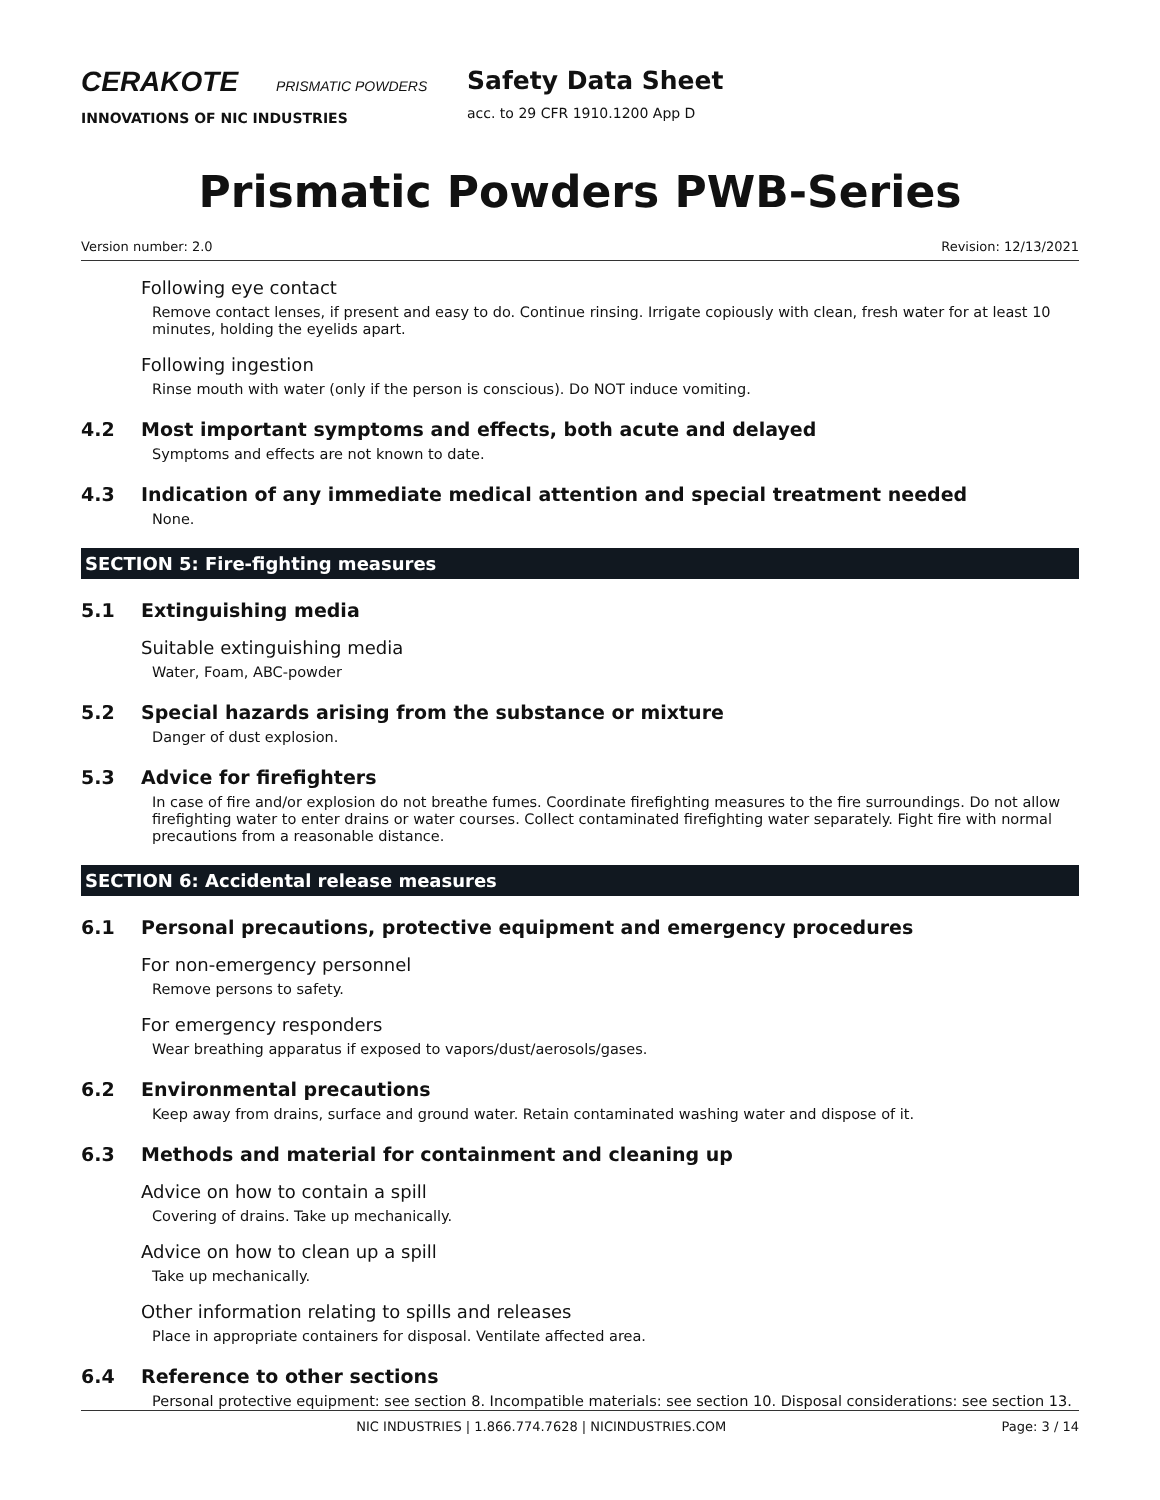CERAKOTE PRISMATIC POWDERS
INNOVATIONS OF NIC INDUSTRIES
Safety Data Sheet
acc. to 29 CFR 1910.1200 App D
Prismatic Powders PWB-Series
Version number: 2.0 Revision: 12/13/2021
Following eye contact
Remove contact lenses, if present and easy to do. Continue rinsing. Irrigate copiously with clean, fresh water for at least 10 minutes, holding the eyelids apart.
Following ingestion
Rinse mouth with water (only if the person is conscious). Do NOT induce vomiting.
4.2 Most important symptoms and effects, both acute and delayed
Symptoms and effects are not known to date.
4.3 Indication of any immediate medical attention and special treatment needed
None.
SECTION 5: Fire-fighting measures
5.1 Extinguishing media
Suitable extinguishing media
Water, Foam, ABC-powder
5.2 Special hazards arising from the substance or mixture
Danger of dust explosion.
5.3 Advice for firefighters
In case of fire and/or explosion do not breathe fumes. Coordinate firefighting measures to the fire surroundings. Do not allow firefighting water to enter drains or water courses. Collect contaminated firefighting water separately. Fight fire with normal precautions from a reasonable distance.
SECTION 6: Accidental release measures
6.1 Personal precautions, protective equipment and emergency procedures
For non-emergency personnel
Remove persons to safety.
For emergency responders
Wear breathing apparatus if exposed to vapors/dust/aerosols/gases.
6.2 Environmental precautions
Keep away from drains, surface and ground water. Retain contaminated washing water and dispose of it.
6.3 Methods and material for containment and cleaning up
Advice on how to contain a spill
Covering of drains. Take up mechanically.
Advice on how to clean up a spill
Take up mechanically.
Other information relating to spills and releases
Place in appropriate containers for disposal. Ventilate affected area.
6.4 Reference to other sections
Personal protective equipment: see section 8. Incompatible materials: see section 10. Disposal considerations: see section 13.
NIC INDUSTRIES | 1.866.774.7628 | NICINDUSTRIES.COM Page: 3 / 14